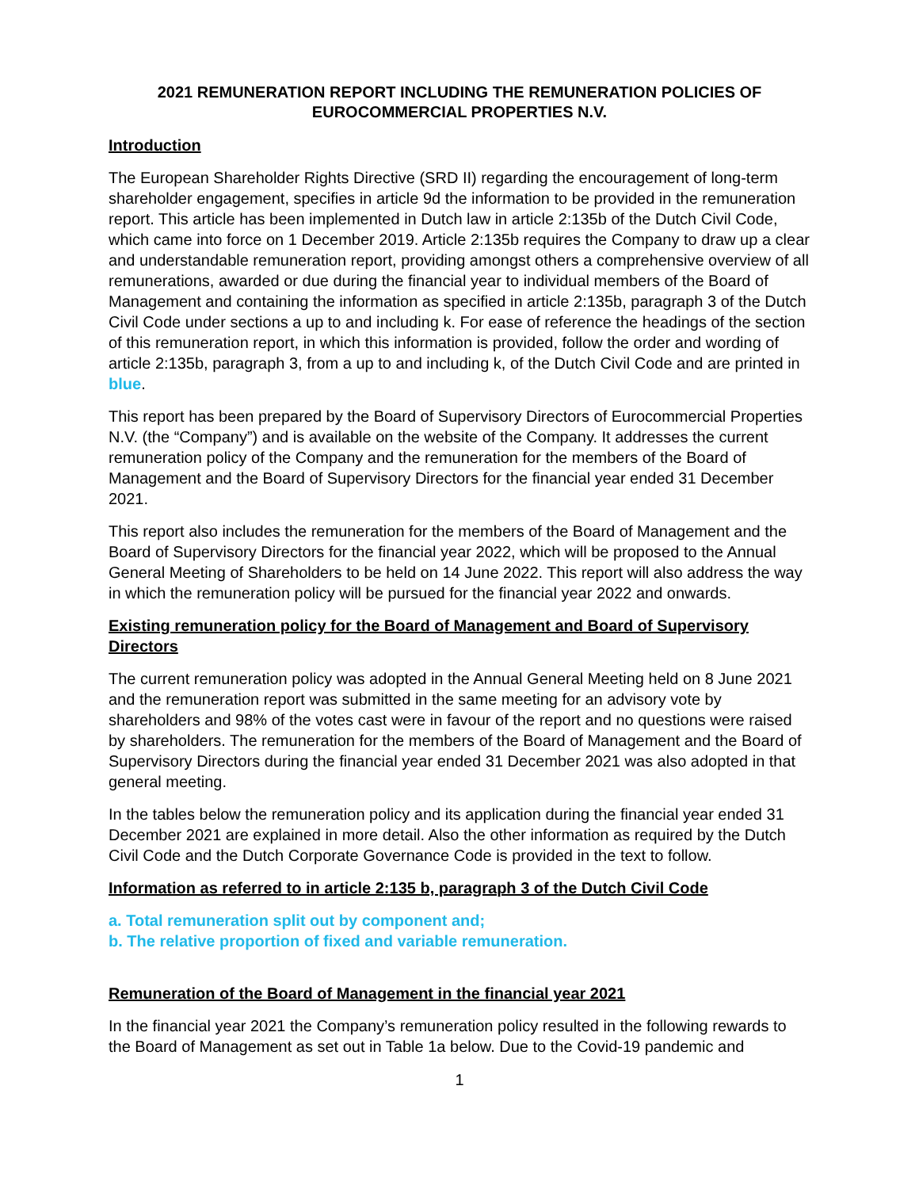2021 REMUNERATION REPORT INCLUDING THE REMUNERATION POLICIES OF EUROCOMMERCIAL PROPERTIES N.V.
Introduction
The European Shareholder Rights Directive (SRD II) regarding the encouragement of long-term shareholder engagement, specifies in article 9d the information to be provided in the remuneration report. This article has been implemented in Dutch law in article 2:135b of the Dutch Civil Code, which came into force on 1 December 2019. Article 2:135b requires the Company to draw up a clear and understandable remuneration report, providing amongst others a comprehensive overview of all remunerations, awarded or due during the financial year to individual members of the Board of Management and containing the information as specified in article 2:135b, paragraph 3 of the Dutch Civil Code under sections a up to and including k. For ease of reference the headings of the section of this remuneration report, in which this information is provided, follow the order and wording of article 2:135b, paragraph 3, from a up to and including k, of the Dutch Civil Code and are printed in blue.
This report has been prepared by the Board of Supervisory Directors of Eurocommercial Properties N.V. (the “Company”) and is available on the website of the Company. It addresses the current remuneration policy of the Company and the remuneration for the members of the Board of Management and the Board of Supervisory Directors for the financial year ended 31 December 2021.
This report also includes the remuneration for the members of the Board of Management and the Board of Supervisory Directors for the financial year 2022, which will be proposed to the Annual General Meeting of Shareholders to be held on 14 June 2022. This report will also address the way in which the remuneration policy will be pursued for the financial year 2022 and onwards.
Existing remuneration policy for the Board of Management and Board of Supervisory Directors
The current remuneration policy was adopted in the Annual General Meeting held on 8 June 2021 and the remuneration report was submitted in the same meeting for an advisory vote by shareholders and 98% of the votes cast were in favour of the report and no questions were raised by shareholders. The remuneration for the members of the Board of Management and the Board of Supervisory Directors during the financial year ended 31 December 2021 was also adopted in that general meeting.
In the tables below the remuneration policy and its application during the financial year ended 31 December 2021 are explained in more detail. Also the other information as required by the Dutch Civil Code and the Dutch Corporate Governance Code is provided in the text to follow.
Information as referred to in article 2:135 b, paragraph 3 of the Dutch Civil Code
a. Total remuneration split out by component and;
b. The relative proportion of fixed and variable remuneration.
Remuneration of the Board of Management in the financial year 2021
In the financial year 2021 the Company’s remuneration policy resulted in the following rewards to the Board of Management as set out in Table 1a below. Due to the Covid-19 pandemic and
1